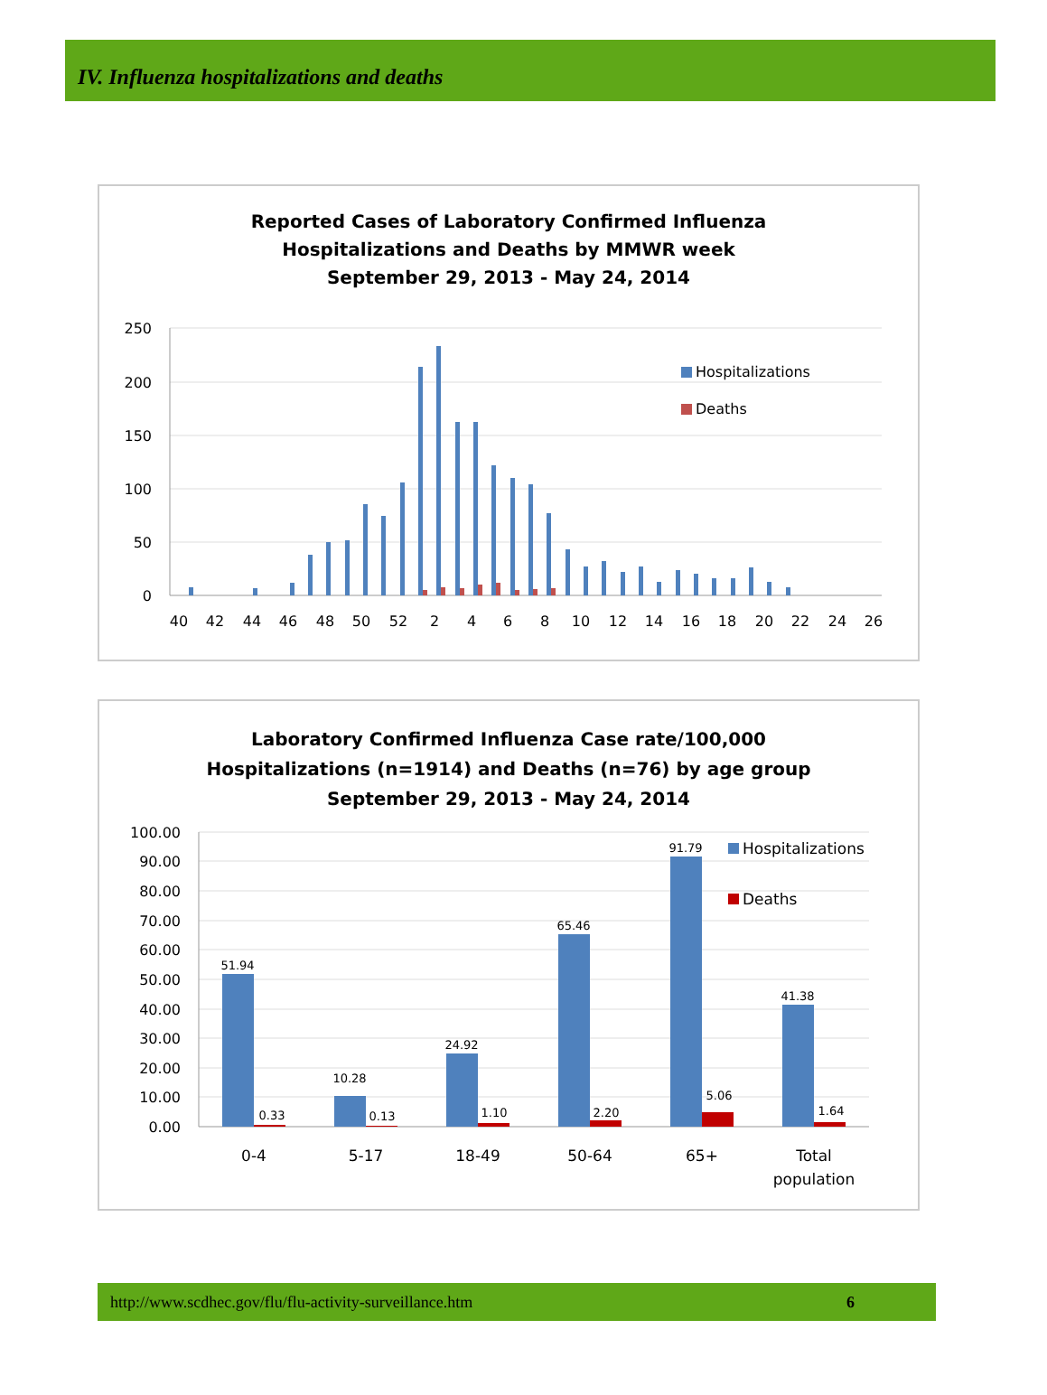IV. Influenza hospitalizations and deaths
Reported Cases of Laboratory Confirmed Influenza
Hospitalizations and Deaths by MMWR week
September 29, 2013 - May 24, 2014
250
200
150
100
50
0
Hospitalizations
Deaths
40
42
44
46
48
50
52
2
4
6
8
10
12
14
16
18
20
22
24
26
Laboratory Confirmed Influenza Case rate/100,000
Hospitalizations (n=1914) and Deaths (n=76) by age group
September 29, 2013 - May 24, 2014
100.00
90.00
80.00
70.00
60.00
50.00
40.00
30.00
20.00
10.00
0.00
51.94
0.33
10.28
0.13
24.92
1.10
65.46
2.20
91.79
5.06
41.38
1.64
Hospitalizations
Deaths
0-4
5-17
18-49
50-64
65+
Total
population
http://www.scdhec.gov/flu/flu-activity-surveillance.htm 6